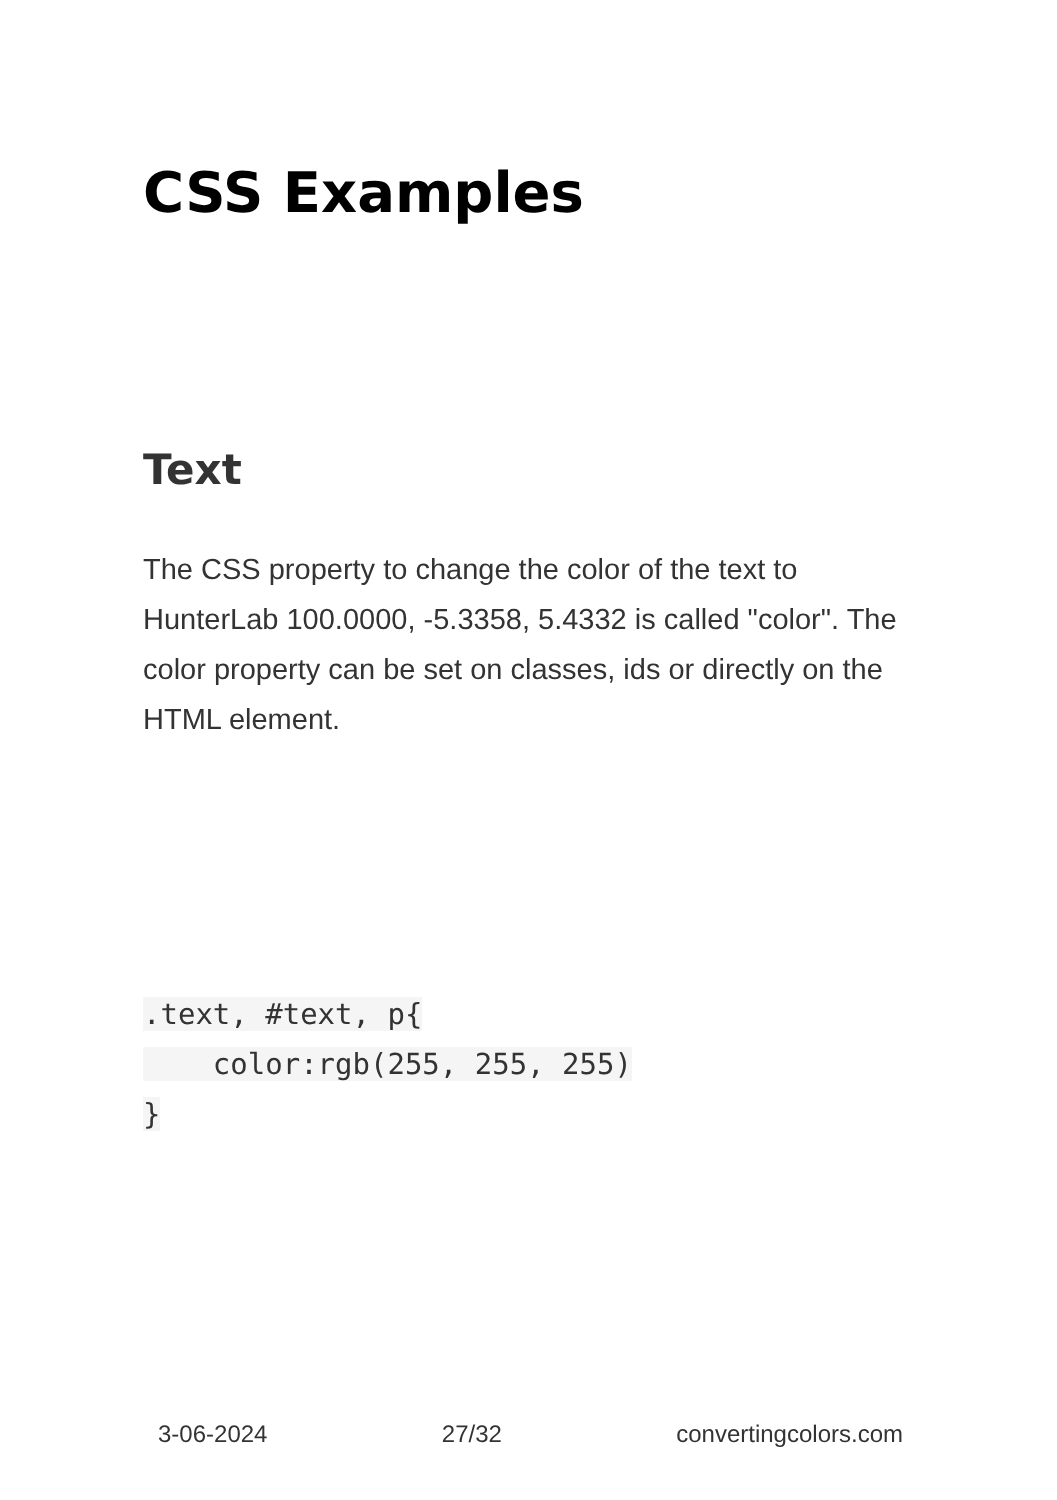CSS Examples
Text
The CSS property to change the color of the text to HunterLab 100.0000, -5.3358, 5.4332 is called "color". The color property can be set on classes, ids or directly on the HTML element.
.text, #text, p{
    color:rgb(255, 255, 255)
}
3-06-2024 27/32 convertingcolors.com